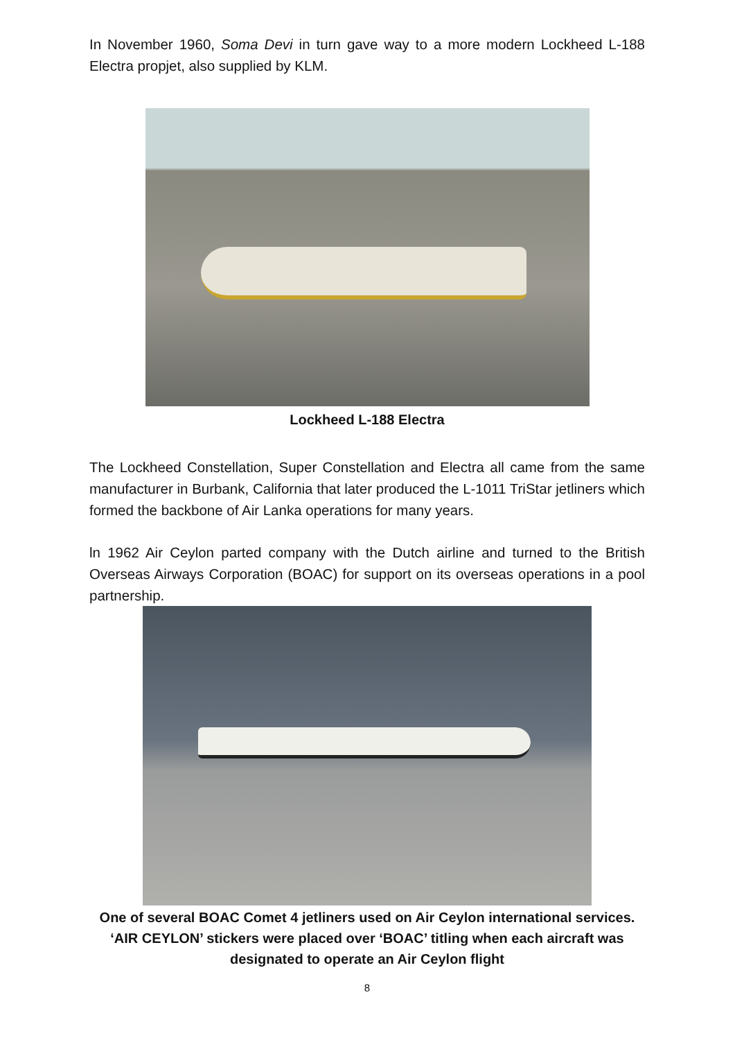In November 1960, Soma Devi in turn gave way to a more modern Lockheed L-188 Electra propjet, also supplied by KLM.
Lockheed L-188 Electra
The Lockheed Constellation, Super Constellation and Electra all came from the same manufacturer in Burbank, California that later produced the L-1011 TriStar jetliners which formed the backbone of Air Lanka operations for many years.
ln 1962 Air Ceylon parted company with the Dutch airline and turned to the British Overseas Airways Corporation (BOAC) for support on its overseas operations in a pool partnership.
One of several BOAC Comet 4 jetliners used on Air Ceylon international services. ‘AIR CEYLON’ stickers were placed over ‘BOAC’ titling when each aircraft was designated to operate an Air Ceylon flight
8